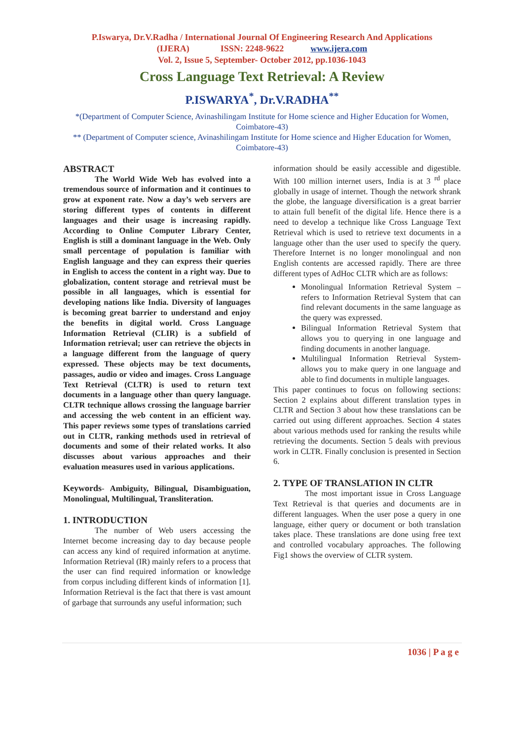P.Iswarya, Dr.V.Radha / International Journal Of Engineering Research And Applications
(IJERA) ISSN: 2248-9622 www.ijera.com
Vol. 2, Issue 5, September- October 2012, pp.1036-1043
Cross Language Text Retrieval: A Review
P.ISWARYA<sup>*</sup>, Dr.V.RADHA<sup>**</sup>
*(Department of Computer Science, Avinashilingam Institute for Home science and Higher Education for Women, Coimbatore-43)
** (Department of Computer science, Avinashilingam Institute for Home science and Higher Education for Women, Coimbatore-43)
ABSTRACT
The World Wide Web has evolved into a tremendous source of information and it continues to grow at exponent rate. Now a day’s web servers are storing different types of contents in different languages and their usage is increasing rapidly. According to Online Computer Library Center, English is still a dominant language in the Web. Only small percentage of population is familiar with English language and they can express their queries in English to access the content in a right way. Due to globalization, content storage and retrieval must be possible in all languages, which is essential for developing nations like India. Diversity of languages is becoming great barrier to understand and enjoy the benefits in digital world. Cross Language Information Retrieval (CLIR) is a subfield of Information retrieval; user can retrieve the objects in a language different from the language of query expressed. These objects may be text documents, passages, audio or video and images. Cross Language Text Retrieval (CLTR) is used to return text documents in a language other than query language. CLTR technique allows crossing the language barrier and accessing the web content in an efficient way. This paper reviews some types of translations carried out in CLTR, ranking methods used in retrieval of documents and some of their related works. It also discusses about various approaches and their evaluation measures used in various applications.
Keywords- Ambiguity, Bilingual, Disambiguation, Monolingual, Multilingual, Transliteration.
1. INTRODUCTION
The number of Web users accessing the Internet become increasing day to day because people can access any kind of required information at anytime. Information Retrieval (IR) mainly refers to a process that the user can find required information or knowledge from corpus including different kinds of information [1]. Information Retrieval is the fact that there is vast amount of garbage that surrounds any useful information; such
information should be easily accessible and digestible. With 100 million internet users, India is at 3 <sup>rd</sup> place globally in usage of internet. Though the network shrank the globe, the language diversification is a great barrier to attain full benefit of the digital life. Hence there is a need to develop a technique like Cross Language Text Retrieval which is used to retrieve text documents in a language other than the user used to specify the query. Therefore Internet is no longer monolingual and non English contents are accessed rapidly. There are three different types of AdHoc CLTR which are as follows:
Monolingual Information Retrieval System – refers to Information Retrieval System that can find relevant documents in the same language as the query was expressed.
Bilingual Information Retrieval System that allows you to querying in one language and finding documents in another language.
Multilingual Information Retrieval System- allows you to make query in one language and able to find documents in multiple languages.
This paper continues to focus on following sections: Section 2 explains about different translation types in CLTR and Section 3 about how these translations can be carried out using different approaches. Section 4 states about various methods used for ranking the results while retrieving the documents. Section 5 deals with previous work in CLTR. Finally conclusion is presented in Section 6.
2. TYPE OF TRANSLATION IN CLTR
The most important issue in Cross Language Text Retrieval is that queries and documents are in different languages. When the user pose a query in one language, either query or document or both translation takes place. These translations are done using free text and controlled vocabulary approaches. The following Fig1 shows the overview of CLTR system.
1036 | P a g e